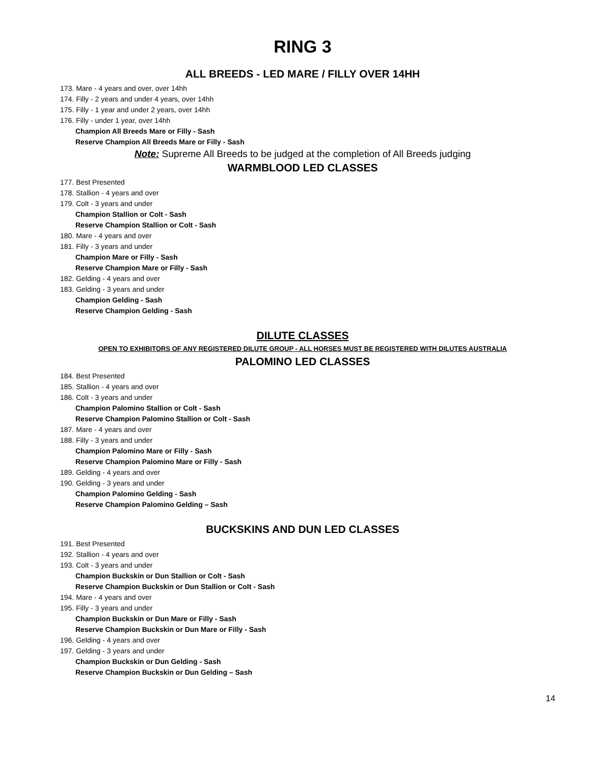RING 3
ALL BREEDS - LED MARE / FILLY OVER 14HH
173. Mare - 4 years and over, over 14hh
174. Filly - 2 years and under 4 years, over 14hh
175. Filly - 1 year and under 2 years, over 14hh
176. Filly - under 1 year, over 14hh
Champion All Breeds Mare or Filly - Sash
Reserve Champion All Breeds Mare or Filly - Sash
Note: Supreme All Breeds to be judged at the completion of All Breeds judging
WARMBLOOD LED CLASSES
177. Best Presented
178. Stallion - 4 years and over
179. Colt - 3 years and under
Champion Stallion or Colt - Sash
Reserve Champion Stallion or Colt - Sash
180. Mare - 4 years and over
181. Filly - 3 years and under
Champion Mare or Filly - Sash
Reserve Champion Mare or Filly - Sash
182. Gelding - 4 years and over
183. Gelding - 3 years and under
Champion Gelding - Sash
Reserve Champion Gelding - Sash
DILUTE CLASSES
OPEN TO EXHIBITORS OF ANY REGISTERED DILUTE GROUP - ALL HORSES MUST BE REGISTERED WITH DILUTES AUSTRALIA
PALOMINO LED CLASSES
184. Best Presented
185. Stallion - 4 years and over
186. Colt - 3 years and under
Champion Palomino Stallion or Colt - Sash
Reserve Champion Palomino Stallion or Colt - Sash
187. Mare - 4 years and over
188. Filly - 3 years and under
Champion Palomino Mare or Filly - Sash
Reserve Champion Palomino Mare or Filly - Sash
189. Gelding - 4 years and over
190. Gelding - 3 years and under
Champion Palomino Gelding - Sash
Reserve Champion Palomino Gelding – Sash
BUCKSKINS AND DUN LED CLASSES
191. Best Presented
192. Stallion - 4 years and over
193. Colt - 3 years and under
Champion Buckskin or Dun Stallion or Colt - Sash
Reserve Champion Buckskin or Dun Stallion or Colt - Sash
194. Mare - 4 years and over
195. Filly - 3 years and under
Champion Buckskin or Dun Mare or Filly - Sash
Reserve Champion Buckskin or Dun Mare or Filly - Sash
196. Gelding - 4 years and over
197. Gelding - 3 years and under
Champion Buckskin or Dun Gelding - Sash
Reserve Champion Buckskin or Dun Gelding – Sash
14